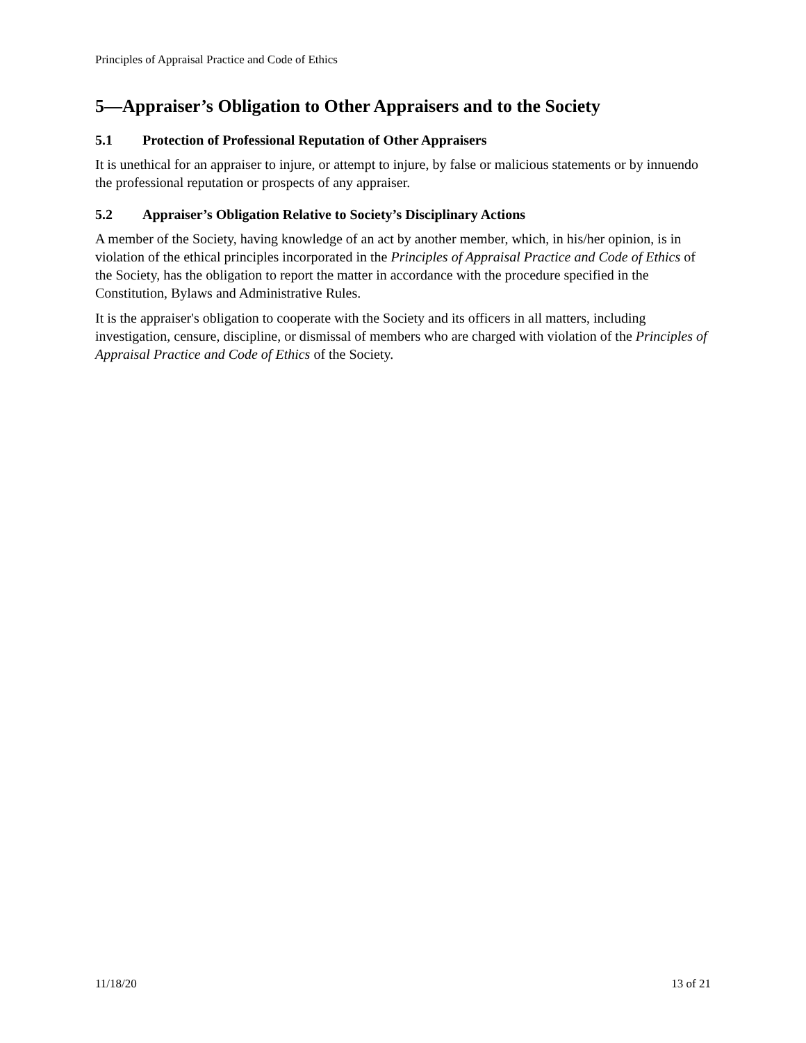Principles of Appraisal Practice and Code of Ethics
5—Appraiser’s Obligation to Other Appraisers and to the Society
5.1 Protection of Professional Reputation of Other Appraisers
It is unethical for an appraiser to injure, or attempt to injure, by false or malicious statements or by innuendo the professional reputation or prospects of any appraiser.
5.2 Appraiser’s Obligation Relative to Society’s Disciplinary Actions
A member of the Society, having knowledge of an act by another member, which, in his/her opinion, is in violation of the ethical principles incorporated in the Principles of Appraisal Practice and Code of Ethics of the Society, has the obligation to report the matter in accordance with the procedure specified in the Constitution, Bylaws and Administrative Rules.
It is the appraiser's obligation to cooperate with the Society and its officers in all matters, including investigation, censure, discipline, or dismissal of members who are charged with violation of the Principles of Appraisal Practice and Code of Ethics of the Society.
11/18/20 13 of 21